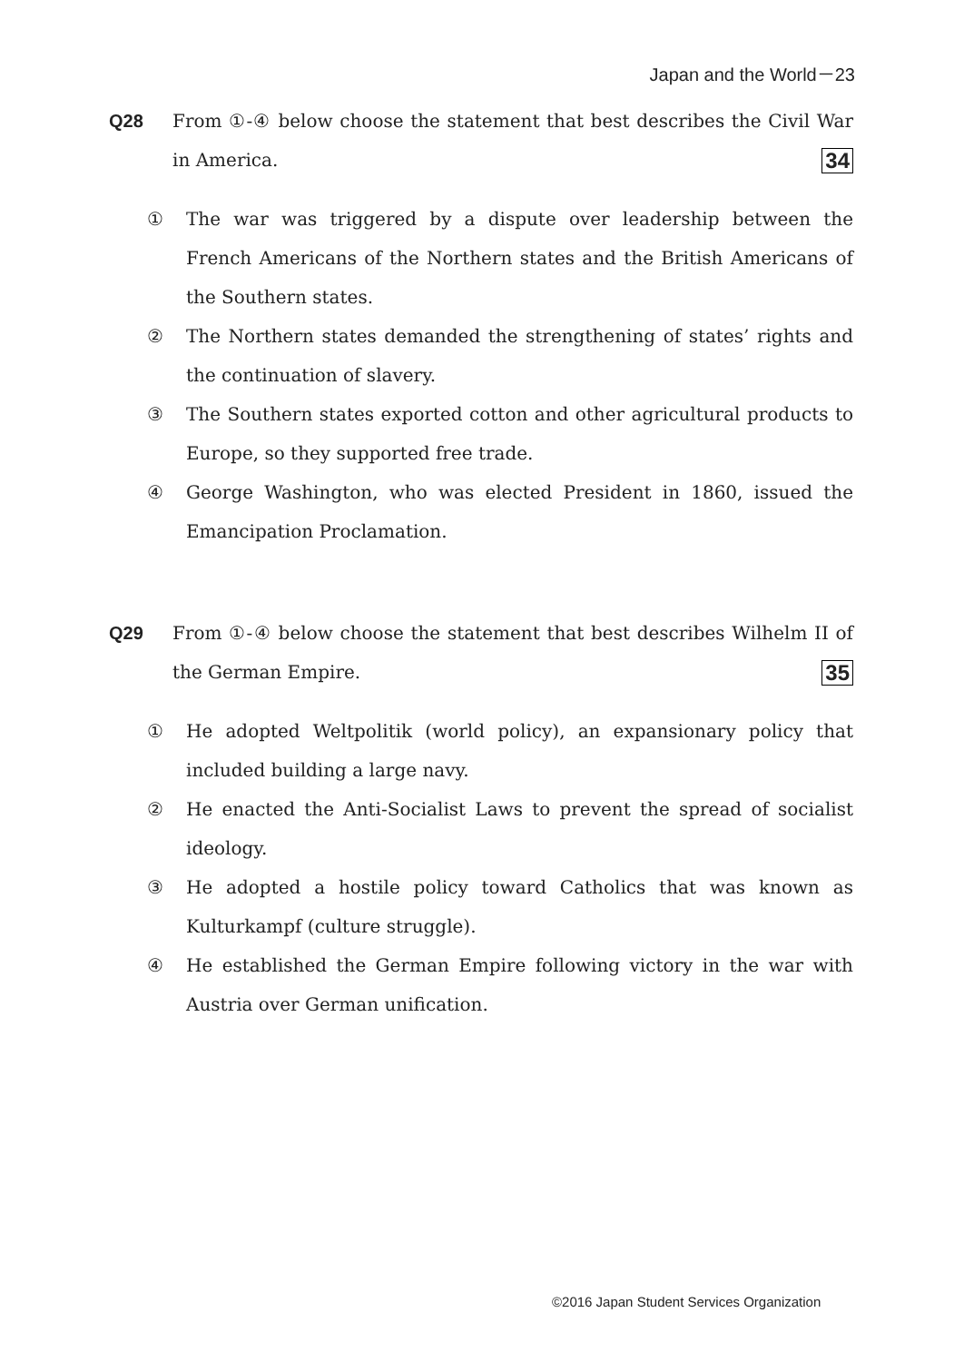Japan and the World－23
Q28 From ①-④ below choose the statement that best describes the Civil War in America. 34
① The war was triggered by a dispute over leadership between the French Americans of the Northern states and the British Americans of the Southern states.
② The Northern states demanded the strengthening of states’ rights and the continuation of slavery.
③ The Southern states exported cotton and other agricultural products to Europe, so they supported free trade.
④ George Washington, who was elected President in 1860, issued the Emancipation Proclamation.
Q29 From ①-④ below choose the statement that best describes Wilhelm II of the German Empire. 35
① He adopted Weltpolitik (world policy), an expansionary policy that included building a large navy.
② He enacted the Anti-Socialist Laws to prevent the spread of socialist ideology.
③ He adopted a hostile policy toward Catholics that was known as Kulturkampf (culture struggle).
④ He established the German Empire following victory in the war with Austria over German unification.
©2016 Japan Student Services Organization